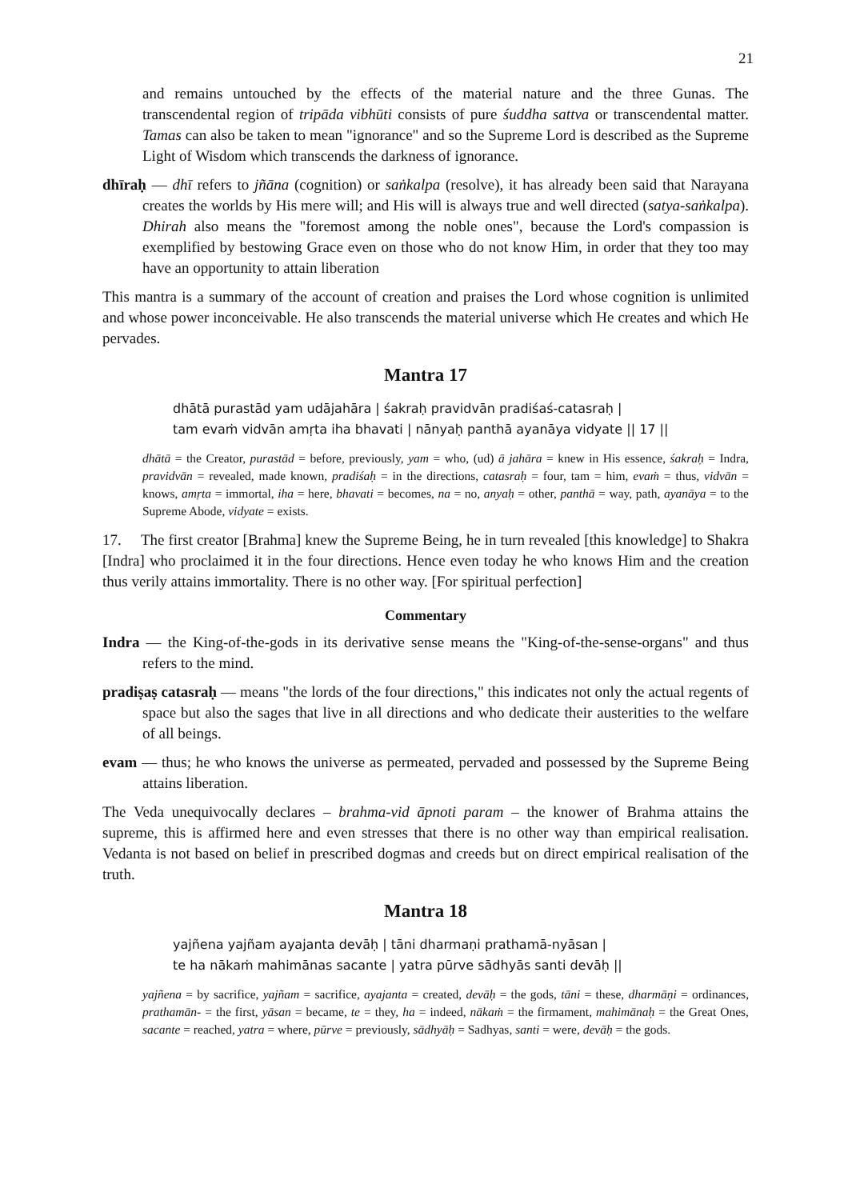21
and remains untouched by the effects of the material nature and the three Gunas. The transcendental region of tripāda vibhūti consists of pure śuddha sattva or transcendental matter. Tamas can also be taken to mean "ignorance" and so the Supreme Lord is described as the Supreme Light of Wisdom which transcends the darkness of ignorance.
dhīraḥ — dhī refers to jñāna (cognition) or saṅkalpa (resolve), it has already been said that Narayana creates the worlds by His mere will; and His will is always true and well directed (satya-saṅkalpa). Dhirah also means the "foremost among the noble ones", because the Lord's compassion is exemplified by bestowing Grace even on those who do not know Him, in order that they too may have an opportunity to attain liberation
This mantra is a summary of the account of creation and praises the Lord whose cognition is unlimited and whose power inconceivable. He also transcends the material universe which He creates and which He pervades.
Mantra 17
dhātā purastād yam udājahāra | śakraḥ pravidvān pradiśaś-catasraḥ |
tam evaṁ vidvān amṛta iha bhavati | nānyaḥ panthā ayanāya vidyate || 17 ||
dhātā = the Creator, purastād = before, previously, yam = who, (ud) ā jahāra = knew in His essence, śakraḥ = Indra, pravidvān = revealed, made known, pradiśaḥ = in the directions, catasraḥ = four, tam = him, evaṁ = thus, vidvān = knows, amṛta = immortal, iha = here, bhavati = becomes, na = no, anyaḥ = other, panthā = way, path, ayanāya = to the Supreme Abode, vidyate = exists.
17. The first creator [Brahma] knew the Supreme Being, he in turn revealed [this knowledge] to Shakra [Indra] who proclaimed it in the four directions. Hence even today he who knows Him and the creation thus verily attains immortality. There is no other way. [For spiritual perfection]
Commentary
Indra — the King-of-the-gods in its derivative sense means the "King-of-the-sense-organs" and thus refers to the mind.
pradiṣaṣ catasraḥ — means "the lords of the four directions," this indicates not only the actual regents of space but also the sages that live in all directions and who dedicate their austerities to the welfare of all beings.
evam — thus; he who knows the universe as permeated, pervaded and possessed by the Supreme Being attains liberation.
The Veda unequivocally declares – brahma-vid āpnoti param – the knower of Brahma attains the supreme, this is affirmed here and even stresses that there is no other way than empirical realisation. Vedanta is not based on belief in prescribed dogmas and creeds but on direct empirical realisation of the truth.
Mantra 18
yajñena yajñam ayajanta devāḥ | tāni dharmaṇi prathamā-nyāsan |
te ha nākaṁ mahimānas sacante | yatra pūrve sādhyās santi devāḥ ||
yajñena = by sacrifice, yajñam = sacrifice, ayajanta = created, devāḥ = the gods, tāni = these, dharmāṇi = ordinances, prathamān- = the first, yāsan = became, te = they, ha = indeed, nākaṁ = the firmament, mahimānaḥ = the Great Ones, sacante = reached, yatra = where, pūrve = previously, sādhyāḥ = Sadhyas, santi = were, devāḥ = the gods.